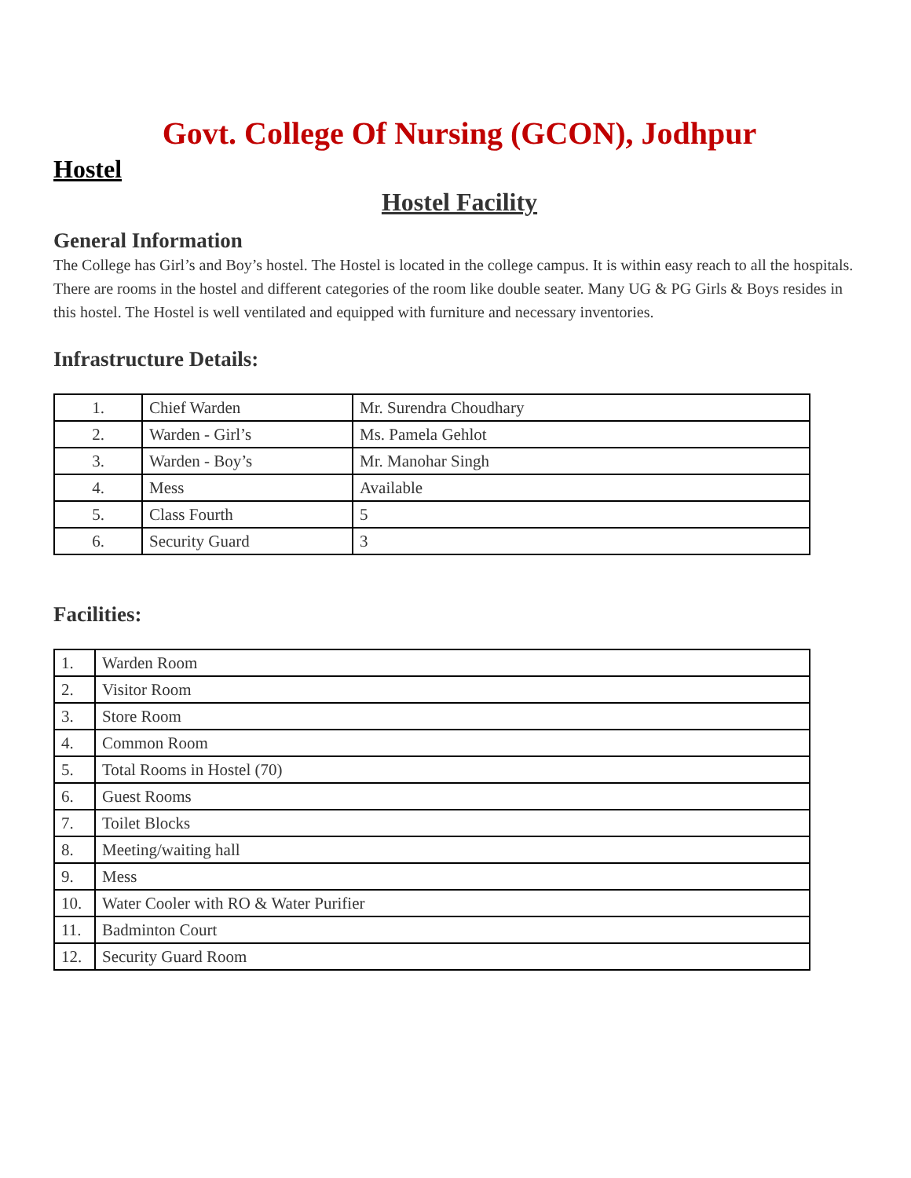Govt. College Of Nursing (GCON), Jodhpur
Hostel
Hostel Facility
General Information
The College has Girl’s and Boy’s hostel. The Hostel is located in the college campus. It is within easy reach to all the hospitals. There are rooms in the hostel and different categories of the room like double seater. Many UG & PG Girls & Boys resides in this hostel. The Hostel is well ventilated and equipped with furniture and necessary inventories.
Infrastructure Details:
| 1. | Chief Warden | Mr. Surendra Choudhary |
| 2. | Warden - Girl’s | Ms. Pamela Gehlot |
| 3. | Warden - Boy’s | Mr. Manohar Singh |
| 4. | Mess | Available |
| 5. | Class Fourth | 5 |
| 6. | Security Guard | 3 |
Facilities:
| 1. | Warden Room |
| 2. | Visitor Room |
| 3. | Store Room |
| 4. | Common Room |
| 5. | Total Rooms in Hostel (70) |
| 6. | Guest Rooms |
| 7. | Toilet Blocks |
| 8. | Meeting/waiting hall |
| 9. | Mess |
| 10. | Water Cooler with RO & Water Purifier |
| 11. | Badminton Court |
| 12. | Security Guard Room |